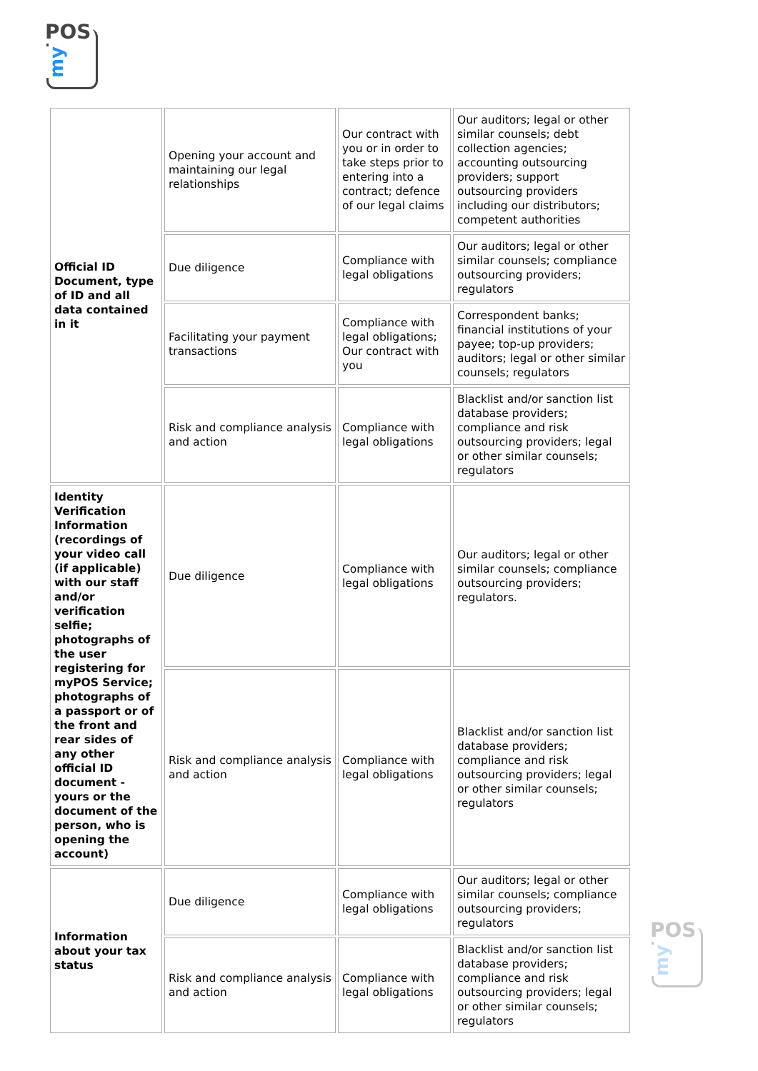POS
my
| Official ID Document, type of ID and all data contained in it | Opening your account and maintaining our legal relationships | Our contract with you or in order to take steps prior to entering into a contract; defence of our legal claims | Our auditors; legal or other similar counsels; debt collection agencies; accounting outsourcing providers; support outsourcing providers including our distributors; competent authorities |
| | Due diligence | Compliance with legal obligations | Our auditors; legal or other similar counsels; compliance outsourcing providers; regulators |
| | Facilitating your payment transactions | Compliance with legal obligations; Our contract with you | Correspondent banks; financial institutions of your payee; top-up providers; auditors; legal or other similar counsels; regulators |
| | Risk and compliance analysis and action | Compliance with legal obligations | Blacklist and/or sanction list database providers; compliance and risk outsourcing providers; legal or other similar counsels; regulators |
| Identity Verification Information (recordings of your video call (if applicable) with our staff and/or verification selfie; photographs of the user registering for myPOS Service; photographs of a passport or of the front and rear sides of any other official ID document - yours or the document of the person, who is opening the account) | Due diligence | Compliance with legal obligations | Our auditors; legal or other similar counsels; compliance outsourcing providers; regulators. |
| | Risk and compliance analysis and action | Compliance with legal obligations | Blacklist and/or sanction list database providers; compliance and risk outsourcing providers; legal or other similar counsels; regulators |
| Information about your tax status | Due diligence | Compliance with legal obligations | Our auditors; legal or other similar counsels; compliance outsourcing providers; regulators |
| | Risk and compliance analysis and action | Compliance with legal obligations | Blacklist and/or sanction list database providers; compliance and risk outsourcing providers; legal or other similar counsels; regulators |
POS
my